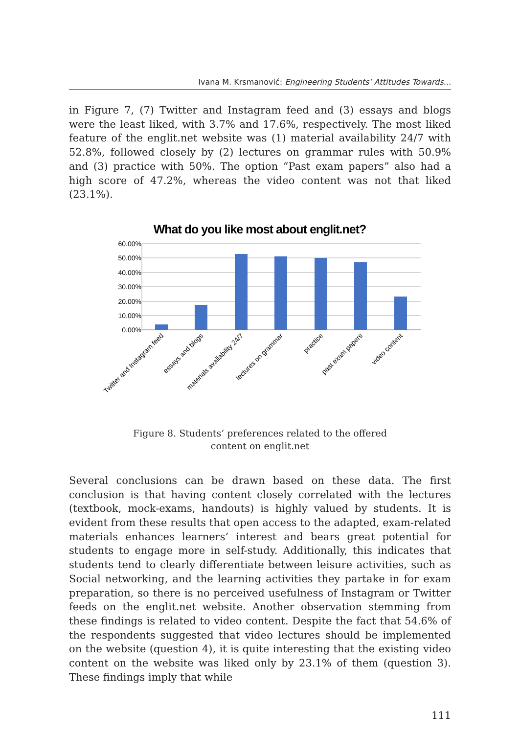Ivana M. Krsmanović: Engineering Students’ Attitudes Towards...
in Figure 7, (7) Twitter and Instagram feed and (3) essays and blogs were the least liked, with 3.7% and 17.6%, respectively. The most liked feature of the englit.net website was (1) material availability 24/7 with 52.8%, followed closely by (2) lectures on grammar rules with 50.9% and (3) practice with 50%. The option “Past exam papers” also had a high score of 47.2%, whereas the video content was not that liked (23.1%).
What do you like most about englit.net?
60.00%
50.00%
40.00%
30.00%
20.00%
10.00%
0.00%
Twitter and Instagram feed
essays and blogs
materials availability 24/7
lectures on grammar
practice
past exam papers
video content
Figure 8. Students’ preferences related to the offered
content on englit.net
Several conclusions can be drawn based on these data. The first conclusion is that having content closely correlated with the lectures (textbook, mock-exams, handouts) is highly valued by students. It is evident from these results that open access to the adapted, exam-related materials enhances learners’ interest and bears great potential for students to engage more in self-study. Additionally, this indicates that students tend to clearly differentiate between leisure activities, such as Social networking, and the learning activities they partake in for exam preparation, so there is no perceived usefulness of Instagram or Twitter feeds on the englit.net website. Another observation stemming from these findings is related to video content. Despite the fact that 54.6% of the respondents suggested that video lectures should be implemented on the website (question 4), it is quite interesting that the existing video content on the website was liked only by 23.1% of them (question 3). These findings imply that while
111